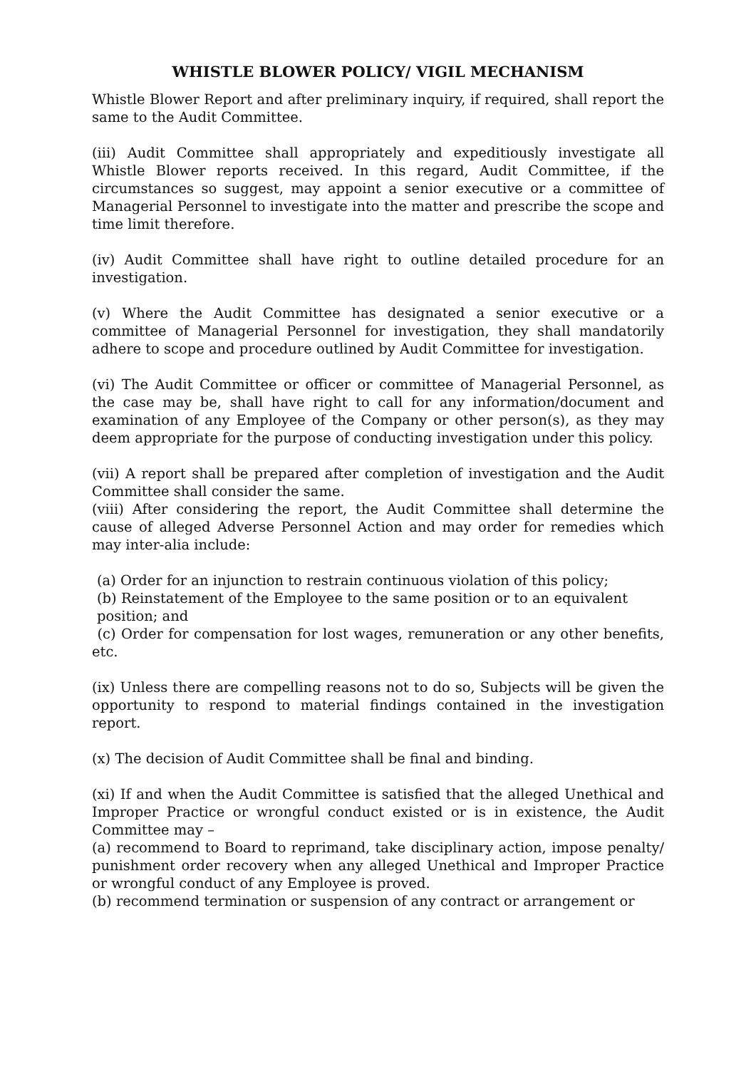WHISTLE BLOWER POLICY/ VIGIL MECHANISM
Whistle Blower Report and after preliminary inquiry, if required, shall report the same to the Audit Committee.
(iii) Audit Committee shall appropriately and expeditiously investigate all Whistle Blower reports received. In this regard, Audit Committee, if the circumstances so suggest, may appoint a senior executive or a committee of Managerial Personnel to investigate into the matter and prescribe the scope and time limit therefore.
(iv) Audit Committee shall have right to outline detailed procedure for an investigation.
(v) Where the Audit Committee has designated a senior executive or a committee of Managerial Personnel for investigation, they shall mandatorily adhere to scope and procedure outlined by Audit Committee for investigation.
(vi) The Audit Committee or officer or committee of Managerial Personnel, as the case may be, shall have right to call for any information/document and examination of any Employee of the Company or other person(s), as they may deem appropriate for the purpose of conducting investigation under this policy.
(vii) A report shall be prepared after completion of investigation and the Audit Committee shall consider the same.
(viii) After considering the report, the Audit Committee shall determine the cause of alleged Adverse Personnel Action and may order for remedies which may inter-alia include:
(a) Order for an injunction to restrain continuous violation of this policy;
(b) Reinstatement of the Employee to the same position or to an equivalent position; and
(c) Order for compensation for lost wages, remuneration or any other benefits, etc.
(ix) Unless there are compelling reasons not to do so, Subjects will be given the opportunity to respond to material findings contained in the investigation report.
(x) The decision of Audit Committee shall be final and binding.
(xi) If and when the Audit Committee is satisfied that the alleged Unethical and Improper Practice or wrongful conduct existed or is in existence, the Audit Committee may –
(a) recommend to Board to reprimand, take disciplinary action, impose penalty/ punishment order recovery when any alleged Unethical and Improper Practice or wrongful conduct of any Employee is proved.
(b) recommend termination or suspension of any contract or arrangement or